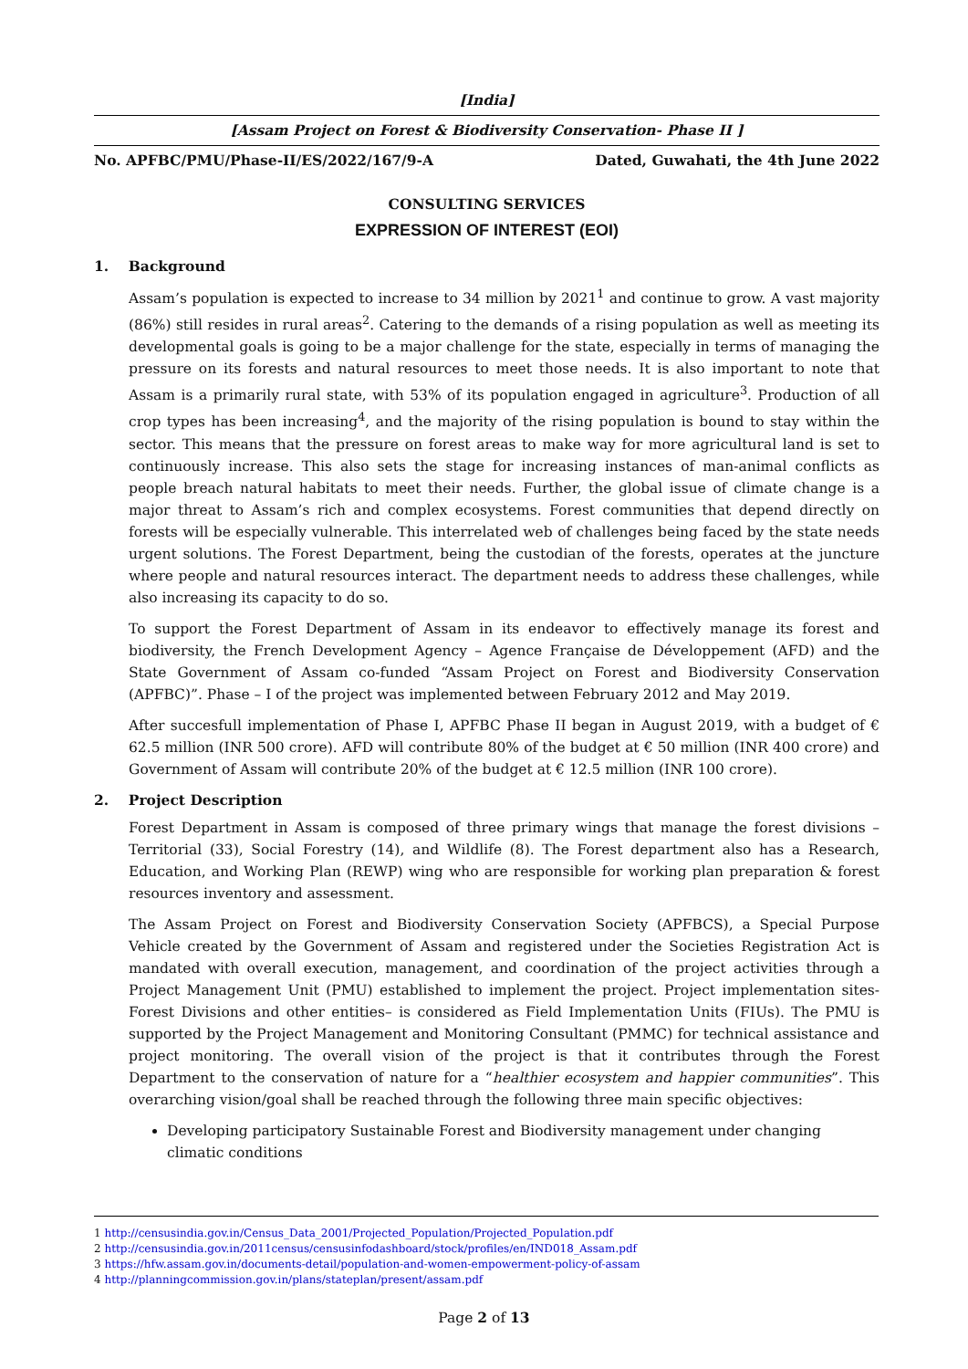[India]
[Assam Project on Forest & Biodiversity Conservation- Phase II ]
No. APFBC/PMU/Phase-II/ES/2022/167/9-A Dated, Guwahati, the 4th June 2022
CONSULTING SERVICES
EXPRESSION OF INTEREST (EOI)
1. Background
Assam’s population is expected to increase to 34 million by 2021<sup>1</sup> and continue to grow. A vast majority (86%) still resides in rural areas<sup>2</sup>. Catering to the demands of a rising population as well as meeting its developmental goals is going to be a major challenge for the state, especially in terms of managing the pressure on its forests and natural resources to meet those needs. It is also important to note that Assam is a primarily rural state, with 53% of its population engaged in agriculture<sup>3</sup>. Production of all crop types has been increasing<sup>4</sup>, and the majority of the rising population is bound to stay within the sector. This means that the pressure on forest areas to make way for more agricultural land is set to continuously increase. This also sets the stage for increasing instances of man-animal conflicts as people breach natural habitats to meet their needs. Further, the global issue of climate change is a major threat to Assam’s rich and complex ecosystems. Forest communities that depend directly on forests will be especially vulnerable. This interrelated web of challenges being faced by the state needs urgent solutions. The Forest Department, being the custodian of the forests, operates at the juncture where people and natural resources interact. The department needs to address these challenges, while also increasing its capacity to do so.
To support the Forest Department of Assam in its endeavor to effectively manage its forest and biodiversity, the French Development Agency – Agence Française de Développement (AFD) and the State Government of Assam co-funded “Assam Project on Forest and Biodiversity Conservation (APFBC)”. Phase – I of the project was implemented between February 2012 and May 2019.
After succesfull implementation of Phase I, APFBC Phase II began in August 2019, with a budget of € 62.5 million (INR 500 crore). AFD will contribute 80% of the budget at € 50 million (INR 400 crore) and Government of Assam will contribute 20% of the budget at € 12.5 million (INR 100 crore).
2. Project Description
Forest Department in Assam is composed of three primary wings that manage the forest divisions – Territorial (33), Social Forestry (14), and Wildlife (8). The Forest department also has a Research, Education, and Working Plan (REWP) wing who are responsible for working plan preparation & forest resources inventory and assessment.
The Assam Project on Forest and Biodiversity Conservation Society (APFBCS), a Special Purpose Vehicle created by the Government of Assam and registered under the Societies Registration Act is mandated with overall execution, management, and coordination of the project activities through a Project Management Unit (PMU) established to implement the project. Project implementation sites- Forest Divisions and other entities– is considered as Field Implementation Units (FIUs). The PMU is supported by the Project Management and Monitoring Consultant (PMMC) for technical assistance and project monitoring. The overall vision of the project is that it contributes through the Forest Department to the conservation of nature for a “healthier ecosystem and happier communities”. This overarching vision/goal shall be reached through the following three main specific objectives:
Developing participatory Sustainable Forest and Biodiversity management under changing climatic conditions
1 http://censusindia.gov.in/Census_Data_2001/Projected_Population/Projected_Population.pdf
2 http://censusindia.gov.in/2011census/censusinfodashboard/stock/profiles/en/IND018_Assam.pdf
3 https://hfw.assam.gov.in/documents-detail/population-and-women-empowerment-policy-of-assam
4 http://planningcommission.gov.in/plans/stateplan/present/assam.pdf
Page 2 of 13